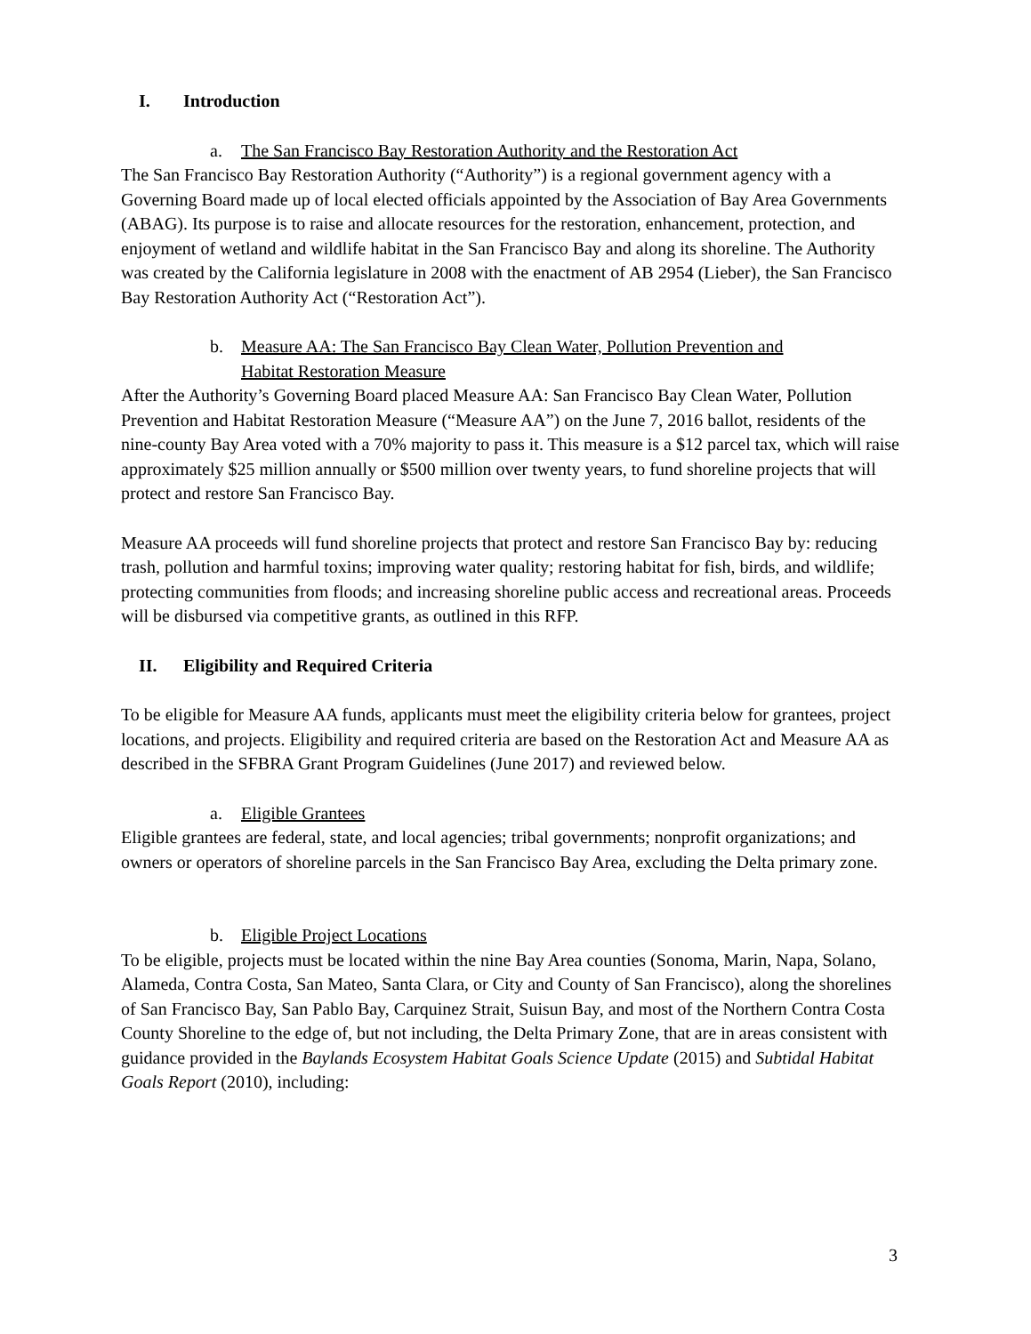I. Introduction
a. The San Francisco Bay Restoration Authority and the Restoration Act
The San Francisco Bay Restoration Authority (“Authority”) is a regional government agency with a Governing Board made up of local elected officials appointed by the Association of Bay Area Governments (ABAG). Its purpose is to raise and allocate resources for the restoration, enhancement, protection, and enjoyment of wetland and wildlife habitat in the San Francisco Bay and along its shoreline. The Authority was created by the California legislature in 2008 with the enactment of AB 2954 (Lieber), the San Francisco Bay Restoration Authority Act (“Restoration Act”).
b. Measure AA: The San Francisco Bay Clean Water, Pollution Prevention and
Habitat Restoration Measure
After the Authority’s Governing Board placed Measure AA: San Francisco Bay Clean Water, Pollution Prevention and Habitat Restoration Measure (“Measure AA”) on the June 7, 2016 ballot, residents of the nine-county Bay Area voted with a 70% majority to pass it. This measure is a $12 parcel tax, which will raise approximately $25 million annually or $500 million over twenty years, to fund shoreline projects that will protect and restore San Francisco Bay.
Measure AA proceeds will fund shoreline projects that protect and restore San Francisco Bay by: reducing trash, pollution and harmful toxins; improving water quality; restoring habitat for fish, birds, and wildlife; protecting communities from floods; and increasing shoreline public access and recreational areas. Proceeds will be disbursed via competitive grants, as outlined in this RFP.
II. Eligibility and Required Criteria
To be eligible for Measure AA funds, applicants must meet the eligibility criteria below for grantees, project locations, and projects. Eligibility and required criteria are based on the Restoration Act and Measure AA as described in the SFBRA Grant Program Guidelines (June 2017) and reviewed below.
a. Eligible Grantees
Eligible grantees are federal, state, and local agencies; tribal governments; nonprofit organizations; and owners or operators of shoreline parcels in the San Francisco Bay Area, excluding the Delta primary zone.
b. Eligible Project Locations
To be eligible, projects must be located within the nine Bay Area counties (Sonoma, Marin, Napa, Solano, Alameda, Contra Costa, San Mateo, Santa Clara, or City and County of San Francisco), along the shorelines of San Francisco Bay, San Pablo Bay, Carquinez Strait, Suisun Bay, and most of the Northern Contra Costa County Shoreline to the edge of, but not including, the Delta Primary Zone, that are in areas consistent with guidance provided in the Baylands Ecosystem Habitat Goals Science Update (2015) and Subtidal Habitat Goals Report (2010), including:
3